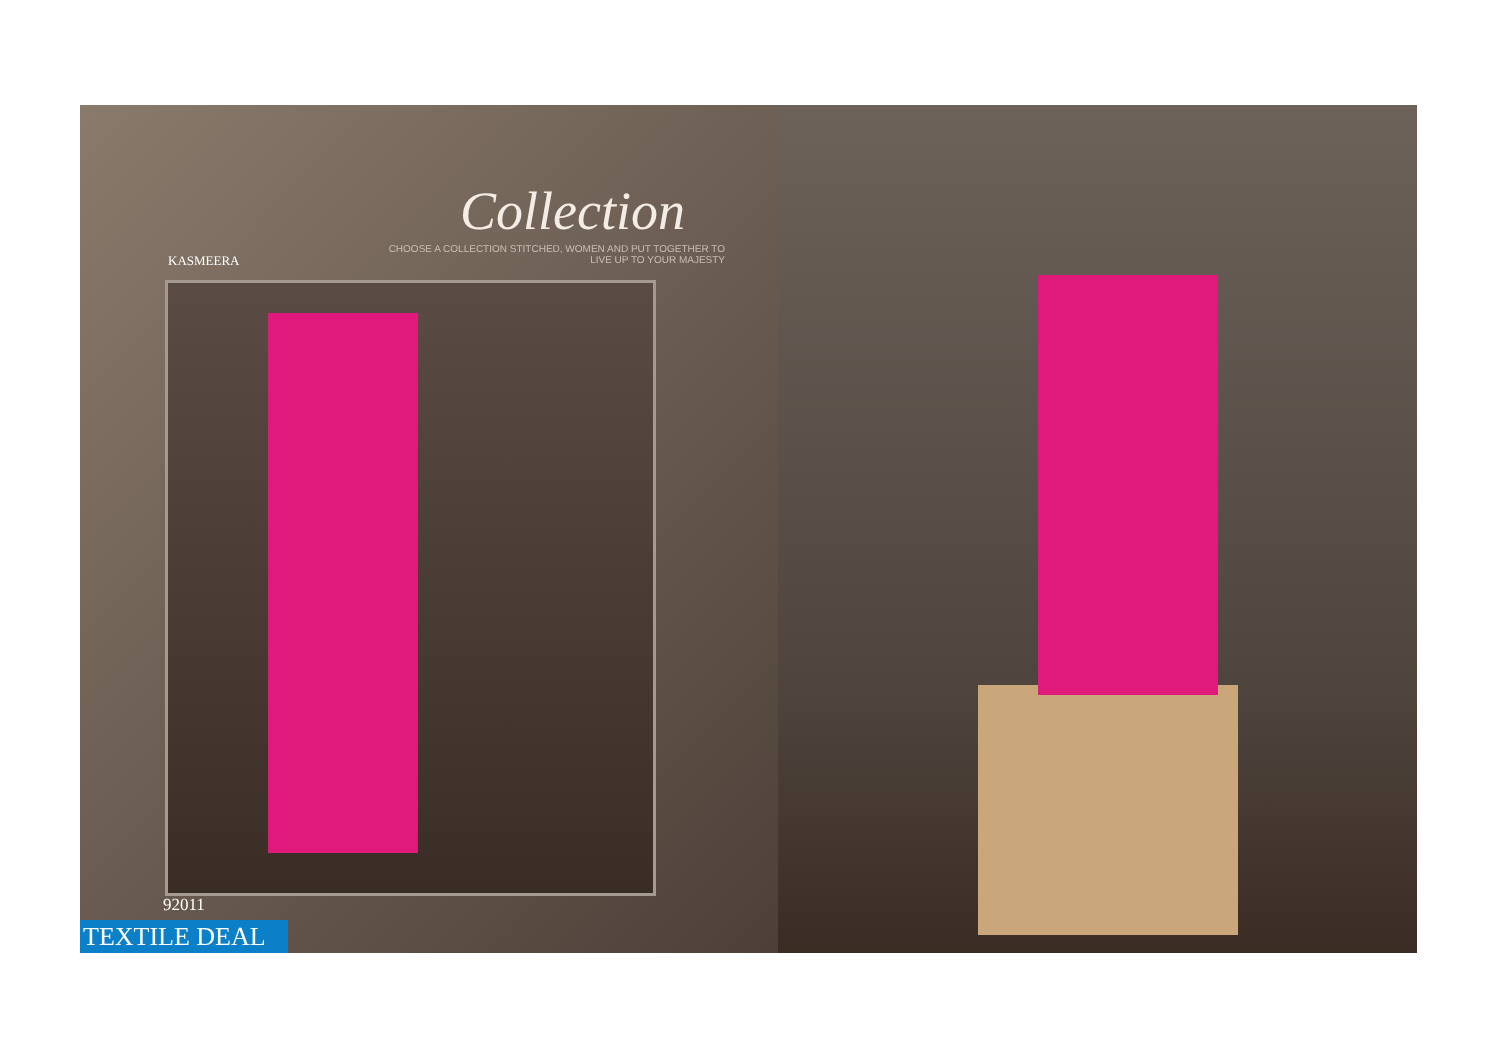Collection
KASMEERA
CHOOSE A COLLECTION STITCHED, WOMEN AND PUT TOGETHER TO LIVE UP TO YOUR MAJESTY
92011
TEXTILE DEAL